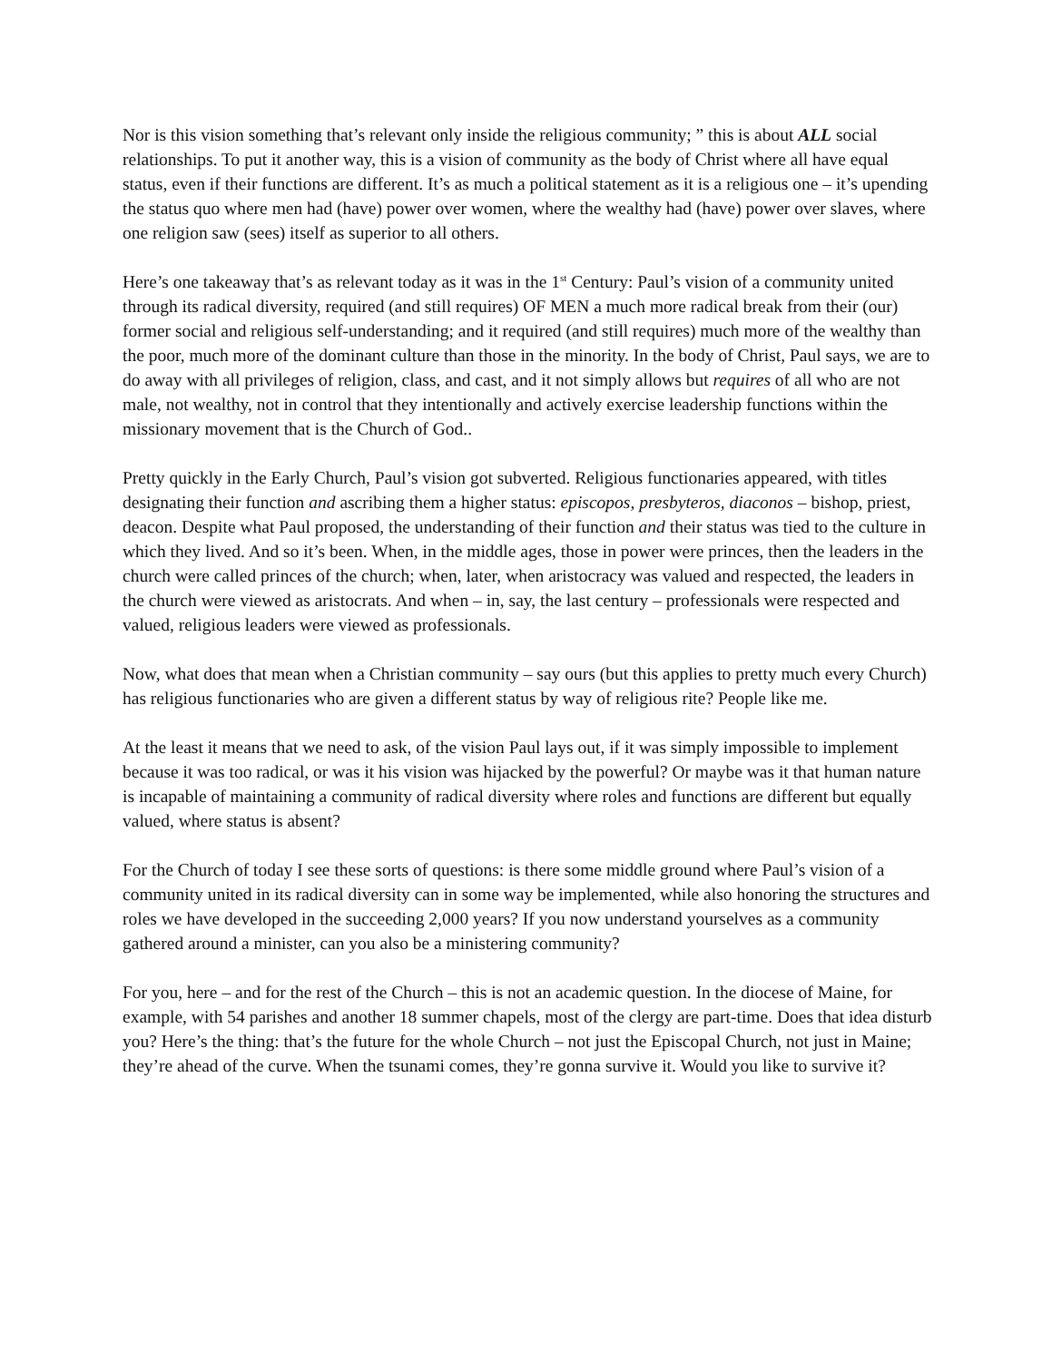Nor is this vision something that’s relevant only inside the religious community; ” this is about ALL social relationships. To put it another way, this is a vision of community as the body of Christ where all have equal status, even if their functions are different. It’s as much a political statement as it is a religious one – it’s upending the status quo where men had (have) power over women, where the wealthy had (have) power over slaves, where one religion saw (sees) itself as superior to all others.
Here’s one takeaway that’s as relevant today as it was in the 1<sup>st</sup> Century: Paul’s vision of a community united through its radical diversity, required (and still requires) OF MEN a much more radical break from their (our) former social and religious self-understanding; and it required (and still requires) much more of the wealthy than the poor, much more of the dominant culture than those in the minority. In the body of Christ, Paul says, we are to do away with all privileges of religion, class, and cast, and it not simply allows but requires of all who are not male, not wealthy, not in control that they intentionally and actively exercise leadership functions within the missionary movement that is the Church of God..
Pretty quickly in the Early Church, Paul’s vision got subverted. Religious functionaries appeared, with titles designating their function and ascribing them a higher status: episcopos, presbyteros, diaconos – bishop, priest, deacon. Despite what Paul proposed, the understanding of their function and their status was tied to the culture in which they lived. And so it’s been. When, in the middle ages, those in power were princes, then the leaders in the church were called princes of the church; when, later, when aristocracy was valued and respected, the leaders in the church were viewed as aristocrats. And when – in, say, the last century – professionals were respected and valued, religious leaders were viewed as professionals.
Now, what does that mean when a Christian community – say ours (but this applies to pretty much every Church) has religious functionaries who are given a different status by way of religious rite? People like me.
At the least it means that we need to ask, of the vision Paul lays out, if it was simply impossible to implement because it was too radical, or was it his vision was hijacked by the powerful? Or maybe was it that human nature is incapable of maintaining a community of radical diversity where roles and functions are different but equally valued, where status is absent?
For the Church of today I see these sorts of questions: is there some middle ground where Paul’s vision of a community united in its radical diversity can in some way be implemented, while also honoring the structures and roles we have developed in the succeeding 2,000 years? If you now understand yourselves as a community gathered around a minister, can you also be a ministering community?
For you, here – and for the rest of the Church – this is not an academic question. In the diocese of Maine, for example, with 54 parishes and another 18 summer chapels, most of the clergy are part-time. Does that idea disturb you? Here’s the thing: that’s the future for the whole Church – not just the Episcopal Church, not just in Maine; they’re ahead of the curve. When the tsunami comes, they’re gonna survive it. Would you like to survive it?